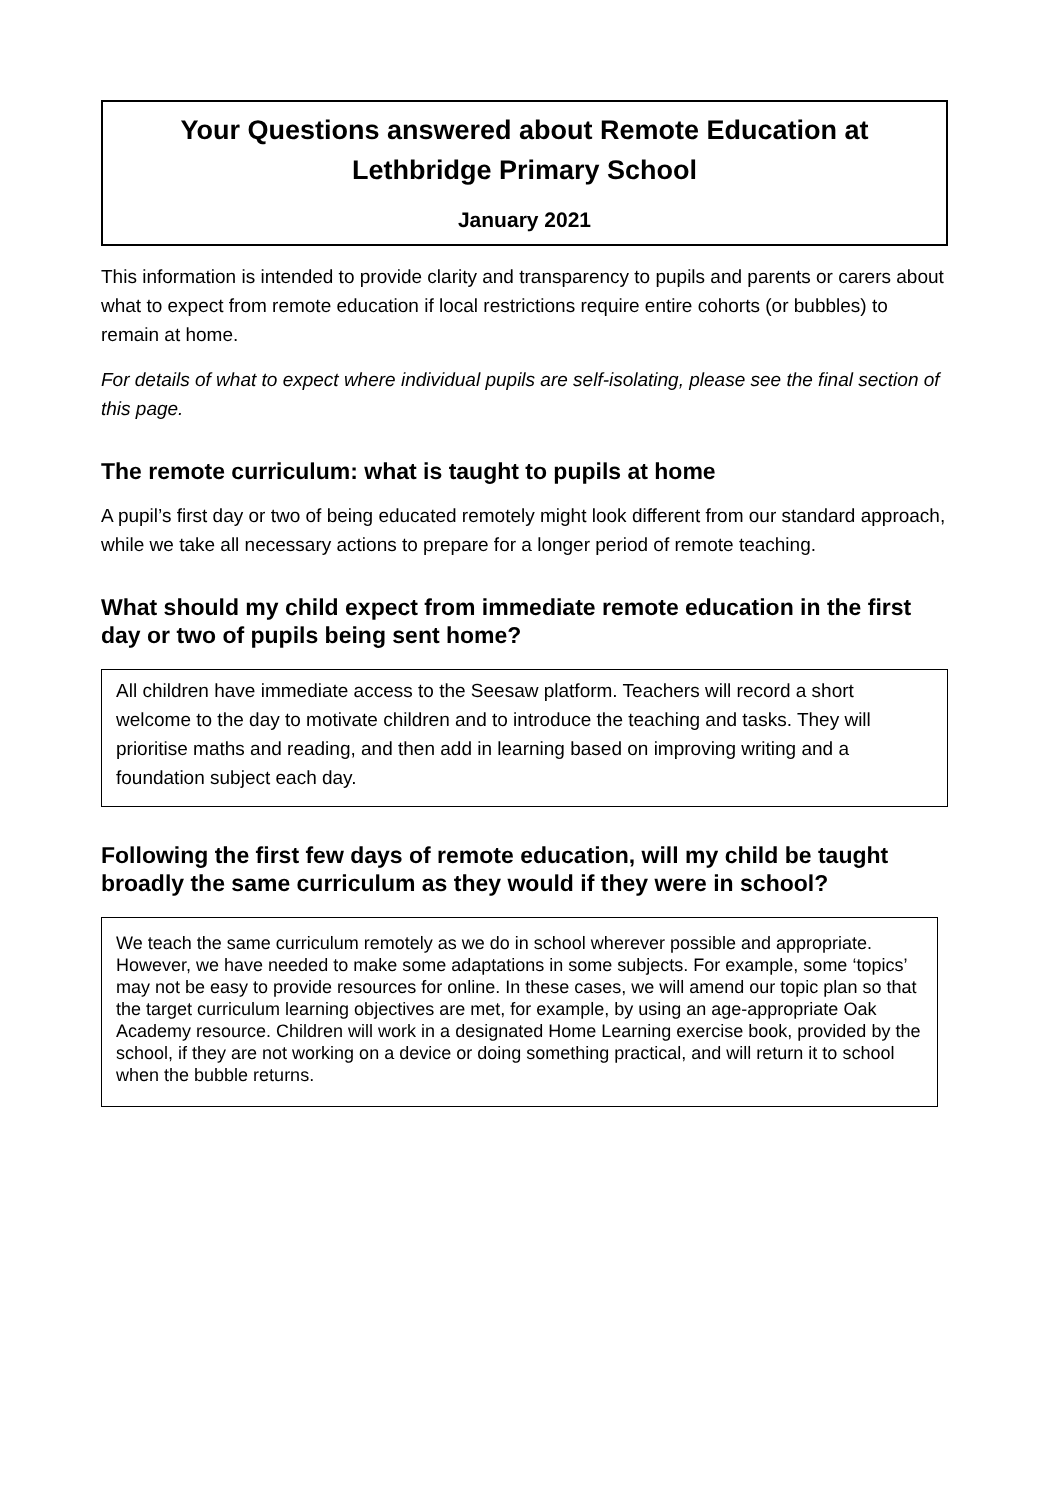Your Questions answered about Remote Education at Lethbridge Primary School
January 2021
This information is intended to provide clarity and transparency to pupils and parents or carers about what to expect from remote education if local restrictions require entire cohorts (or bubbles) to remain at home.
For details of what to expect where individual pupils are self-isolating, please see the final section of this page.
The remote curriculum: what is taught to pupils at home
A pupil’s first day or two of being educated remotely might look different from our standard approach, while we take all necessary actions to prepare for a longer period of remote teaching.
What should my child expect from immediate remote education in the first day or two of pupils being sent home?
All children have immediate access to the Seesaw platform. Teachers will record a short welcome to the day to motivate children and to introduce the teaching and tasks. They will prioritise maths and reading, and then add in learning based on improving writing and a foundation subject each day.
Following the first few days of remote education, will my child be taught broadly the same curriculum as they would if they were in school?
We teach the same curriculum remotely as we do in school wherever possible and appropriate. However, we have needed to make some adaptations in some subjects. For example, some ‘topics’ may not be easy to provide resources for online. In these cases, we will amend our topic plan so that the target curriculum learning objectives are met, for example, by using an age-appropriate Oak Academy resource. Children will work in a designated Home Learning exercise book, provided by the school, if they are not working on a device or doing something practical, and will return it to school when the bubble returns.